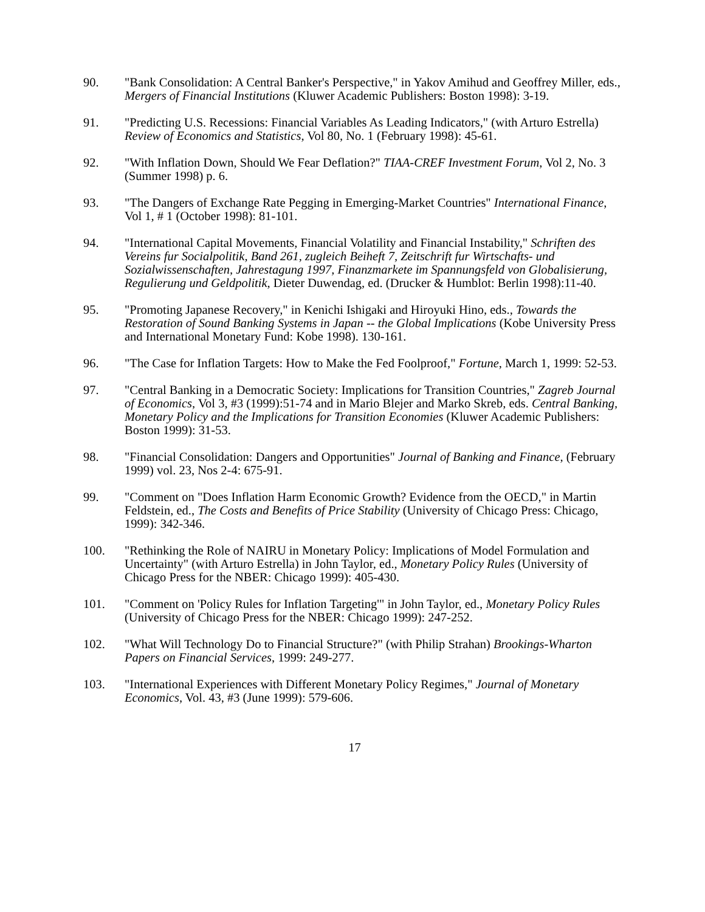90. "Bank Consolidation: A Central Banker's Perspective," in Yakov Amihud and Geoffrey Miller, eds., Mergers of Financial Institutions (Kluwer Academic Publishers: Boston 1998): 3-19.
91. "Predicting U.S. Recessions: Financial Variables As Leading Indicators," (with Arturo Estrella) Review of Economics and Statistics, Vol 80, No. 1 (February 1998): 45-61.
92. "With Inflation Down, Should We Fear Deflation?" TIAA-CREF Investment Forum, Vol 2, No. 3 (Summer 1998) p. 6.
93. "The Dangers of Exchange Rate Pegging in Emerging-Market Countries" International Finance, Vol 1, # 1 (October 1998): 81-101.
94. "International Capital Movements, Financial Volatility and Financial Instability," Schriften des Vereins fur Socialpolitik, Band 261, zugleich Beiheft 7, Zeitschrift fur Wirtschafts- und Sozialwissenschaften, Jahrestagung 1997, Finanzmarkete im Spannungsfeld von Globalisierung, Regulierung und Geldpolitik, Dieter Duwendag, ed. (Drucker & Humblot: Berlin 1998):11-40.
95. "Promoting Japanese Recovery," in Kenichi Ishigaki and Hiroyuki Hino, eds., Towards the Restoration of Sound Banking Systems in Japan -- the Global Implications (Kobe University Press and International Monetary Fund: Kobe 1998). 130-161.
96. "The Case for Inflation Targets: How to Make the Fed Foolproof," Fortune, March 1, 1999: 52-53.
97. "Central Banking in a Democratic Society: Implications for Transition Countries," Zagreb Journal of Economics, Vol 3, #3 (1999):51-74 and in Mario Blejer and Marko Skreb, eds. Central Banking, Monetary Policy and the Implications for Transition Economies (Kluwer Academic Publishers: Boston 1999): 31-53.
98. "Financial Consolidation: Dangers and Opportunities" Journal of Banking and Finance, (February 1999) vol. 23, Nos 2-4: 675-91.
99. "Comment on "Does Inflation Harm Economic Growth? Evidence from the OECD," in Martin Feldstein, ed., The Costs and Benefits of Price Stability (University of Chicago Press: Chicago, 1999): 342-346.
100. "Rethinking the Role of NAIRU in Monetary Policy: Implications of Model Formulation and Uncertainty" (with Arturo Estrella) in John Taylor, ed., Monetary Policy Rules (University of Chicago Press for the NBER: Chicago 1999): 405-430.
101. "Comment on 'Policy Rules for Inflation Targeting'" in John Taylor, ed., Monetary Policy Rules (University of Chicago Press for the NBER: Chicago 1999): 247-252.
102. "What Will Technology Do to Financial Structure?" (with Philip Strahan) Brookings-Wharton Papers on Financial Services, 1999: 249-277.
103. "International Experiences with Different Monetary Policy Regimes," Journal of Monetary Economics, Vol. 43, #3 (June 1999): 579-606.
17